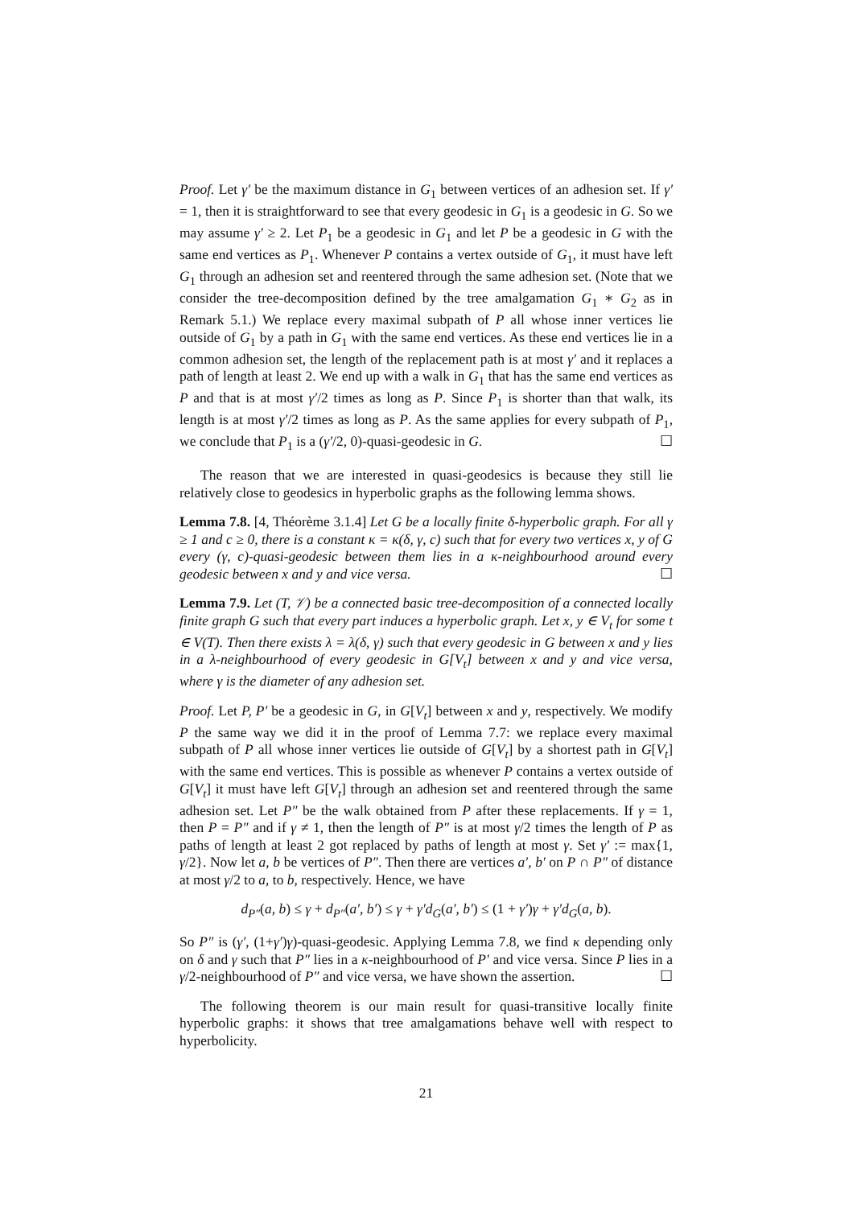Proof. Let γ′ be the maximum distance in G<sub>1</sub> between vertices of an adhesion set. If γ′ = 1, then it is straightforward to see that every geodesic in G<sub>1</sub> is a geodesic in G. So we may assume γ′ ≥ 2. Let P<sub>1</sub> be a geodesic in G<sub>1</sub> and let P be a geodesic in G with the same end vertices as P<sub>1</sub>. Whenever P contains a vertex outside of G<sub>1</sub>, it must have left G<sub>1</sub> through an adhesion set and reentered through the same adhesion set. (Note that we consider the tree-decomposition defined by the tree amalgamation G<sub>1</sub> ∗ G<sub>2</sub> as in Remark 5.1.) We replace every maximal subpath of P all whose inner vertices lie outside of G<sub>1</sub> by a path in G<sub>1</sub> with the same end vertices. As these end vertices lie in a common adhesion set, the length of the replacement path is at most γ′ and it replaces a path of length at least 2. We end up with a walk in G<sub>1</sub> that has the same end vertices as P and that is at most γ′/2 times as long as P. Since P<sub>1</sub> is shorter than that walk, its length is at most γ′/2 times as long as P. As the same applies for every subpath of P<sub>1</sub>, we conclude that P<sub>1</sub> is a (γ′/2, 0)-quasi-geodesic in G. ☐
The reason that we are interested in quasi-geodesics is because they still lie relatively close to geodesics in hyperbolic graphs as the following lemma shows.
Lemma 7.8. [4, Théorème 3.1.4] Let G be a locally finite δ-hyperbolic graph. For all γ ≥ 1 and c ≥ 0, there is a constant κ = κ(δ, γ, c) such that for every two vertices x, y of G every (γ, c)-quasi-geodesic between them lies in a κ-neighbourhood around every geodesic between x and y and vice versa. ☐
Lemma 7.9. Let (T, 𝒱) be a connected basic tree-decomposition of a connected locally finite graph G such that every part induces a hyperbolic graph. Let x, y ∈ V<sub>t</sub> for some t ∈ V(T). Then there exists λ = λ(δ, γ) such that every geodesic in G between x and y lies in a λ-neighbourhood of every geodesic in G[V<sub>t</sub>] between x and y and vice versa, where γ is the diameter of any adhesion set.
Proof. Let P, P′ be a geodesic in G, in G[V<sub>t</sub>] between x and y, respectively. We modify P the same way we did it in the proof of Lemma 7.7: we replace every maximal subpath of P all whose inner vertices lie outside of G[V<sub>t</sub>] by a shortest path in G[V<sub>t</sub>] with the same end vertices. This is possible as whenever P contains a vertex outside of G[V<sub>t</sub>] it must have left G[V<sub>t</sub>] through an adhesion set and reentered through the same adhesion set. Let P″ be the walk obtained from P after these replacements. If γ = 1, then P = P″ and if γ ≠ 1, then the length of P″ is at most γ/2 times the length of P as paths of length at least 2 got replaced by paths of length at most γ. Set γ′ := max{1, γ/2}. Now let a, b be vertices of P″. Then there are vertices a′, b′ on P ∩ P″ of distance at most γ/2 to a, to b, respectively. Hence, we have
d<sub>P″</sub>(a, b) ≤ γ + d<sub>P″</sub>(a′, b′) ≤ γ + γ′d<sub>G</sub>(a′, b′) ≤ (1 + γ′)γ + γ′d<sub>G</sub>(a, b).
So P″ is (γ′, (1+γ′)γ)-quasi-geodesic. Applying Lemma 7.8, we find κ depending only on δ and γ such that P″ lies in a κ-neighbourhood of P′ and vice versa. Since P lies in a γ/2-neighbourhood of P″ and vice versa, we have shown the assertion. ☐
The following theorem is our main result for quasi-transitive locally finite hyperbolic graphs: it shows that tree amalgamations behave well with respect to hyperbolicity.
21